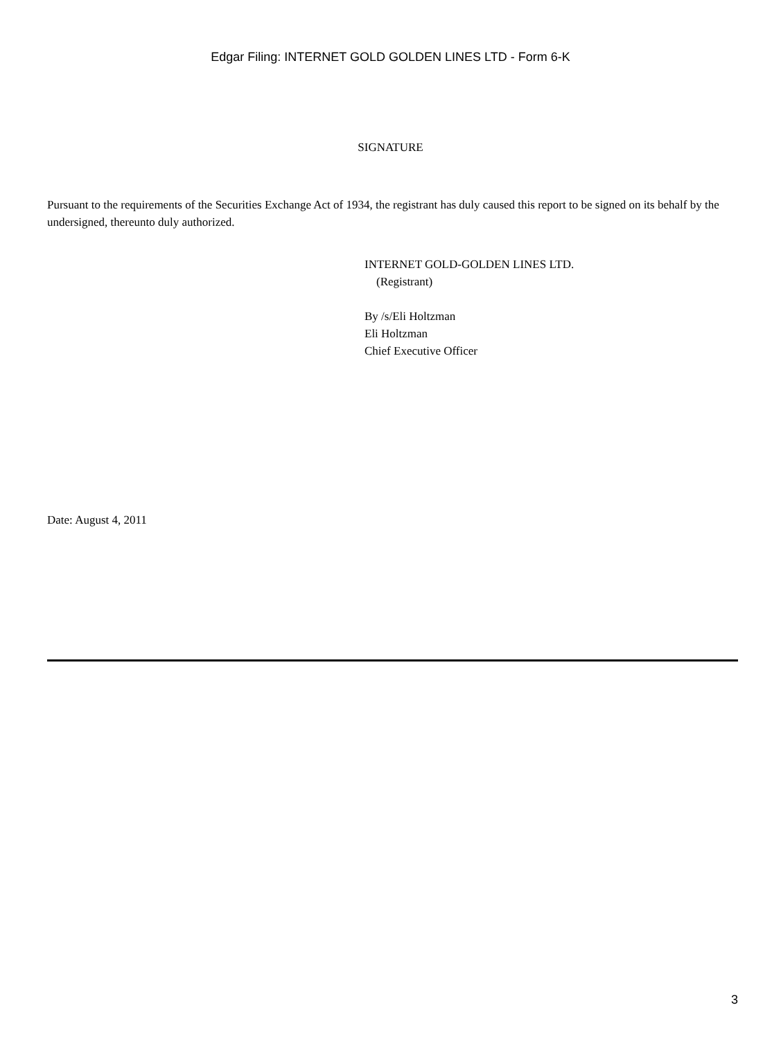Edgar Filing: INTERNET GOLD GOLDEN LINES LTD - Form 6-K
SIGNATURE
Pursuant to the requirements of the Securities Exchange Act of 1934, the registrant has duly caused this report to be signed on its behalf by the undersigned, thereunto duly authorized.
INTERNET GOLD-GOLDEN LINES LTD.
(Registrant)
By /s/Eli Holtzman
Eli Holtzman
Chief Executive Officer
Date: August 4, 2011
3